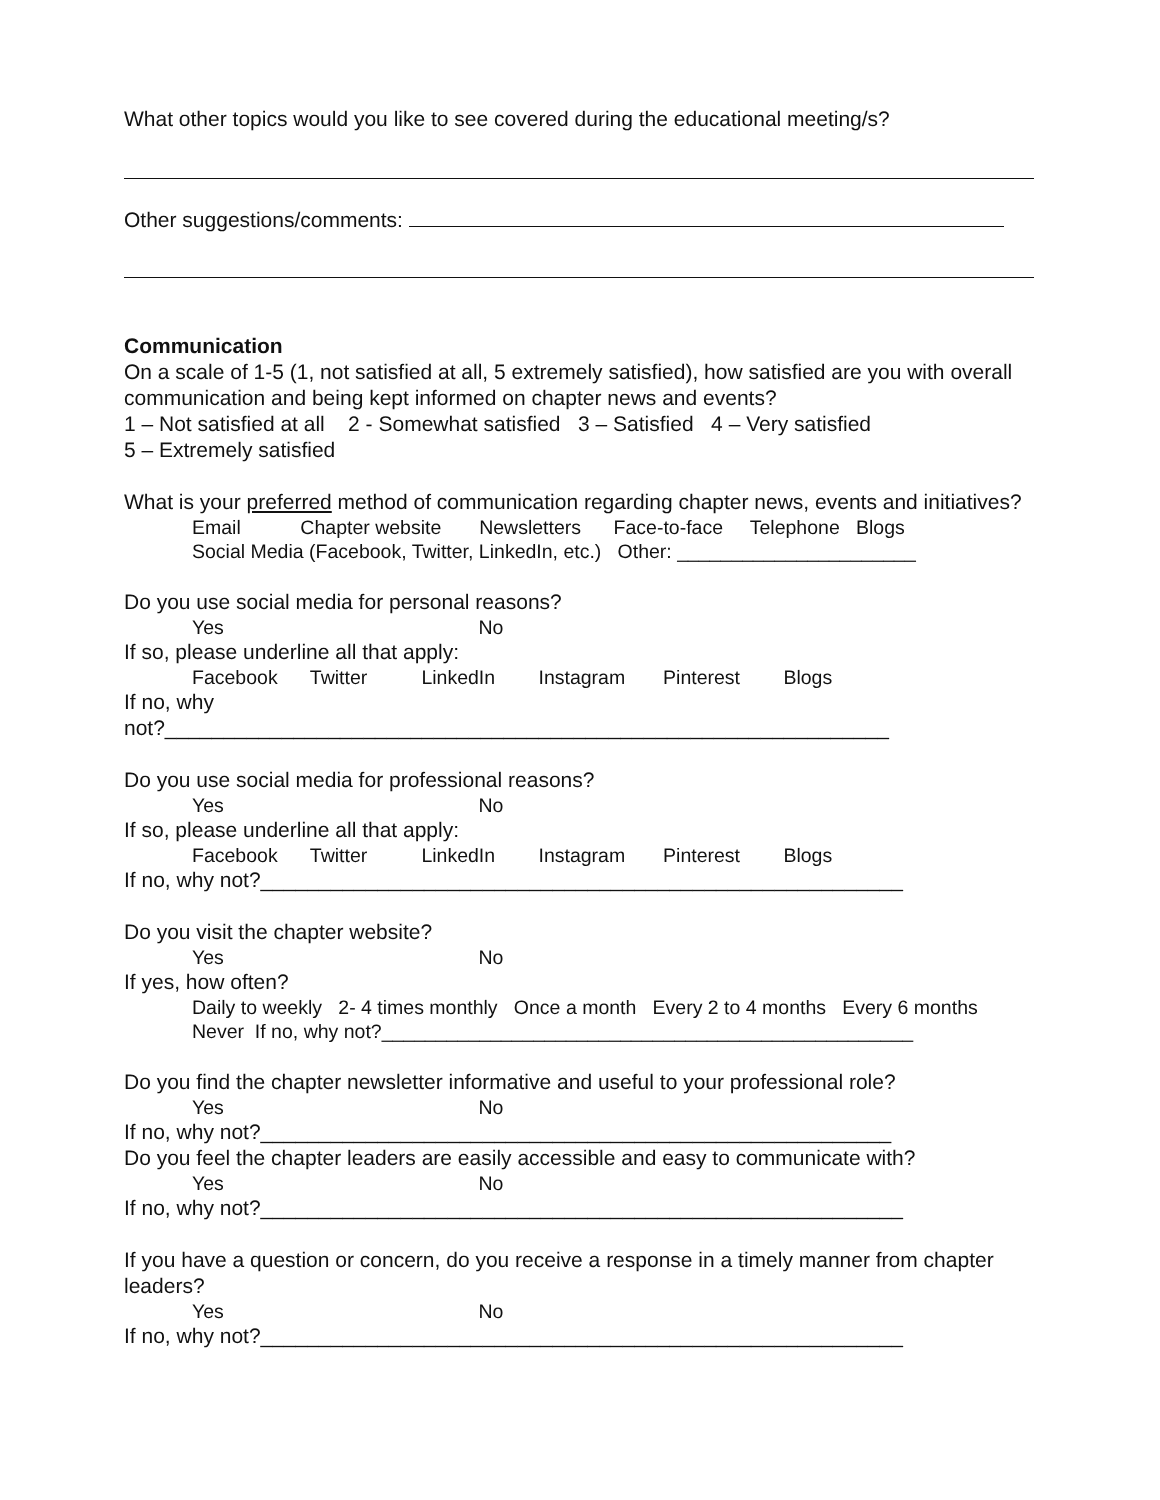What other topics would you like to see covered during the educational meeting/s?
Other suggestions/comments:
Communication
On a scale of 1-5 (1, not satisfied at all, 5 extremely satisfied), how satisfied are you with overall communication and being kept informed on chapter news and events?
1 – Not satisfied at all 2 - Somewhat satisfied 3 – Satisfied 4 – Very satisfied
5 – Extremely satisfied
What is your preferred method of communication regarding chapter news, events and initiatives?
Email Chapter website Newsletters Face-to-face Telephone Blogs
Social Media (Facebook, Twitter, LinkedIn, etc.) Other: ______________________
Do you use social media for personal reasons?
Yes No
If so, please underline all that apply:
Facebook Twitter LinkedIn Instagram Pinterest Blogs
If no, why
not?______________________________________________________________
Do you use social media for professional reasons?
Yes No
If so, please underline all that apply:
Facebook Twitter LinkedIn Instagram Pinterest Blogs
If no, why not?_______________________________________________________
Do you visit the chapter website?
Yes No
If yes, how often?
Daily to weekly 2- 4 times monthly Once a month Every 2 to 4 months Every 6 months
Never If no, why not?_________________________________________________
Do you find the chapter newsletter informative and useful to your professional role?
Yes No
If no, why not?______________________________________________________
Do you feel the chapter leaders are easily accessible and easy to communicate with?
Yes No
If no, why not?_______________________________________________________
If you have a question or concern, do you receive a response in a timely manner from chapter leaders?
Yes No
If no, why not?_______________________________________________________